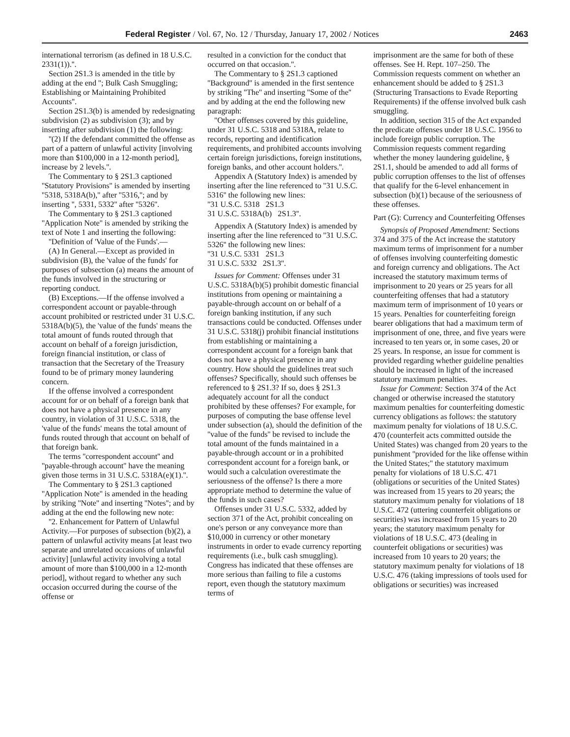Federal Register / Vol. 67, No. 12 / Thursday, January 17, 2002 / Notices 2463
international terrorism (as defined in 18 U.S.C. 2331(1)).''.
Section 2S1.3 is amended in the title by adding at the end ''; Bulk Cash Smuggling; Establishing or Maintaining Prohibited Accounts''.
Section 2S1.3(b) is amended by redesignating subdivision (2) as subdivision (3); and by inserting after subdivision (1) the following:
''(2) If the defendant committed the offense as part of a pattern of unlawful activity [involving more than $100,000 in a 12-month period], increase by 2 levels.''.
The Commentary to § 2S1.3 captioned ''Statutory Provisions'' is amended by inserting ''5318, 5318A(b),'' after ''5316,''; and by inserting '', 5331, 5332'' after ''5326''.
The Commentary to § 2S1.3 captioned ''Application Note'' is amended by striking the text of Note 1 and inserting the following:
''Definition of 'Value of the Funds'.—
(A) In General.—Except as provided in subdivision (B), the 'value of the funds' for purposes of subsection (a) means the amount of the funds involved in the structuring or reporting conduct.
(B) Exceptions.—If the offense involved a correspondent account or payable-through account prohibited or restricted under 31 U.S.C. 5318A(b)(5), the 'value of the funds' means the total amount of funds routed through that account on behalf of a foreign jurisdiction, foreign financial institution, or class of transaction that the Secretary of the Treasury found to be of primary money laundering concern.
If the offense involved a correspondent account for or on behalf of a foreign bank that does not have a physical presence in any country, in violation of 31 U.S.C. 5318, the 'value of the funds' means the total amount of funds routed through that account on behalf of that foreign bank.
The terms ''correspondent account'' and ''payable-through account'' have the meaning given those terms in 31 U.S.C. 5318A(e)(1).''.
The Commentary to § 2S1.3 captioned ''Application Note'' is amended in the heading by striking ''Note'' and inserting ''Notes''; and by adding at the end the following new note:
''2. Enhancement for Pattern of Unlawful Activity.—For purposes of subsection (b)(2), a pattern of unlawful activity means [at least two separate and unrelated occasions of unlawful activity] [unlawful activity involving a total amount of more than $100,000 in a 12-month period], without regard to whether any such occasion occurred during the course of the offense or
resulted in a conviction for the conduct that occurred on that occasion.''.
The Commentary to § 2S1.3 captioned ''Background'' is amended in the first sentence by striking ''The'' and inserting ''Some of the'' and by adding at the end the following new paragraph:
''Other offenses covered by this guideline, under 31 U.S.C. 5318 and 5318A, relate to records, reporting and identification requirements, and prohibited accounts involving certain foreign jurisdictions, foreign institutions, foreign banks, and other account holders.''.
Appendix A (Statutory Index) is amended by inserting after the line referenced to ''31 U.S.C. 5316'' the following new lines:
''31 U.S.C. 5318 2S1.3
31 U.S.C. 5318A(b) 2S1.3''.
Appendix A (Statutory Index) is amended by inserting after the line referenced to ''31 U.S.C. 5326'' the following new lines:
''31 U.S.C. 5331 2S1.3
31 U.S.C. 5332 2S1.3''.
Issues for Comment: Offenses under 31 U.S.C. 5318A(b)(5) prohibit domestic financial institutions from opening or maintaining a payable-through account on or behalf of a foreign banking institution, if any such transactions could be conducted. Offenses under 31 U.S.C. 5318(j) prohibit financial institutions from establishing or maintaining a correspondent account for a foreign bank that does not have a physical presence in any country. How should the guidelines treat such offenses? Specifically, should such offenses be referenced to § 2S1.3? If so, does § 2S1.3 adequately account for all the conduct prohibited by these offenses? For example, for purposes of computing the base offense level under subsection (a), should the definition of the ''value of the funds'' be revised to include the total amount of the funds maintained in a payable-through account or in a prohibited correspondent account for a foreign bank, or would such a calculation overestimate the seriousness of the offense? Is there a more appropriate method to determine the value of the funds in such cases?
Offenses under 31 U.S.C. 5332, added by section 371 of the Act, prohibit concealing on one's person or any conveyance more than $10,000 in currency or other monetary instruments in order to evade currency reporting requirements (i.e., bulk cash smuggling). Congress has indicated that these offenses are more serious than failing to file a customs report, even though the statutory maximum terms of
imprisonment are the same for both of these offenses. See H. Rept. 107–250. The Commission requests comment on whether an enhancement should be added to § 2S1.3 (Structuring Transactions to Evade Reporting Requirements) if the offense involved bulk cash smuggling.
In addition, section 315 of the Act expanded the predicate offenses under 18 U.S.C. 1956 to include foreign public corruption. The Commission requests comment regarding whether the money laundering guideline, § 2S1.1, should be amended to add all forms of public corruption offenses to the list of offenses that qualify for the 6-level enhancement in subsection (b)(1) because of the seriousness of these offenses.
Part (G): Currency and Counterfeiting Offenses
Synopsis of Proposed Amendment: Sections 374 and 375 of the Act increase the statutory maximum terms of imprisonment for a number of offenses involving counterfeiting domestic and foreign currency and obligations. The Act increased the statutory maximum terms of imprisonment to 20 years or 25 years for all counterfeiting offenses that had a statutory maximum term of imprisonment of 10 years or 15 years. Penalties for counterfeiting foreign bearer obligations that had a maximum term of imprisonment of one, three, and five years were increased to ten years or, in some cases, 20 or 25 years. In response, an issue for comment is provided regarding whether guideline penalties should be increased in light of the increased statutory maximum penalties.
Issue for Comment: Section 374 of the Act changed or otherwise increased the statutory maximum penalties for counterfeiting domestic currency obligations as follows: the statutory maximum penalty for violations of 18 U.S.C. 470 (counterfeit acts committed outside the United States) was changed from 20 years to the punishment ''provided for the like offense within the United States;'' the statutory maximum penalty for violations of 18 U.S.C. 471 (obligations or securities of the United States) was increased from 15 years to 20 years; the statutory maximum penalty for violations of 18 U.S.C. 472 (uttering counterfeit obligations or securities) was increased from 15 years to 20 years; the statutory maximum penalty for violations of 18 U.S.C. 473 (dealing in counterfeit obligations or securities) was increased from 10 years to 20 years; the statutory maximum penalty for violations of 18 U.S.C. 476 (taking impressions of tools used for obligations or securities) was increased